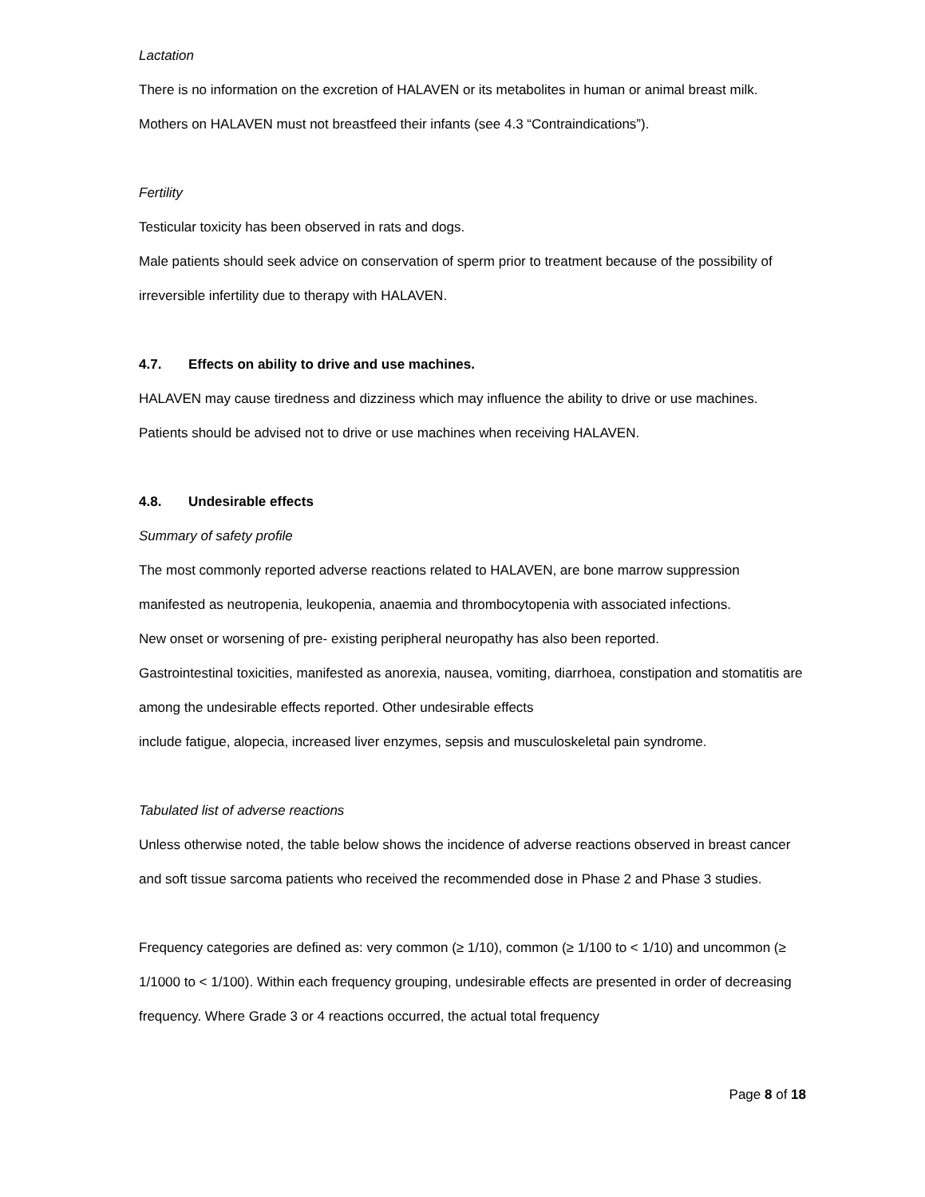Lactation
There is no information on the excretion of HALAVEN or its metabolites in human or animal breast milk.
Mothers on HALAVEN must not breastfeed their infants (see 4.3 “Contraindications”).
Fertility
Testicular toxicity has been observed in rats and dogs.
Male patients should seek advice on conservation of sperm prior to treatment because of the possibility of irreversible infertility due to therapy with HALAVEN.
4.7. Effects on ability to drive and use machines.
HALAVEN may cause tiredness and dizziness which may influence the ability to drive or use machines. Patients should be advised not to drive or use machines when receiving HALAVEN.
4.8. Undesirable effects
Summary of safety profile
The most commonly reported adverse reactions related to HALAVEN, are bone marrow suppression manifested as neutropenia, leukopenia, anaemia and thrombocytopenia with associated infections.
New onset or worsening of pre- existing peripheral neuropathy has also been reported.
Gastrointestinal toxicities, manifested as anorexia, nausea, vomiting, diarrhoea, constipation and stomatitis are among the undesirable effects reported. Other undesirable effects
include fatigue, alopecia, increased liver enzymes, sepsis and musculoskeletal pain syndrome.
Tabulated list of adverse reactions
Unless otherwise noted, the table below shows the incidence of adverse reactions observed in breast cancer and soft tissue sarcoma patients who received the recommended dose in Phase 2 and Phase 3 studies.
Frequency categories are defined as: very common (≥ 1/10), common (≥ 1/100 to < 1/10) and uncommon (≥ 1/1000 to < 1/100). Within each frequency grouping, undesirable effects are presented in order of decreasing frequency. Where Grade 3 or 4 reactions occurred, the actual total frequency
Page 8 of 18